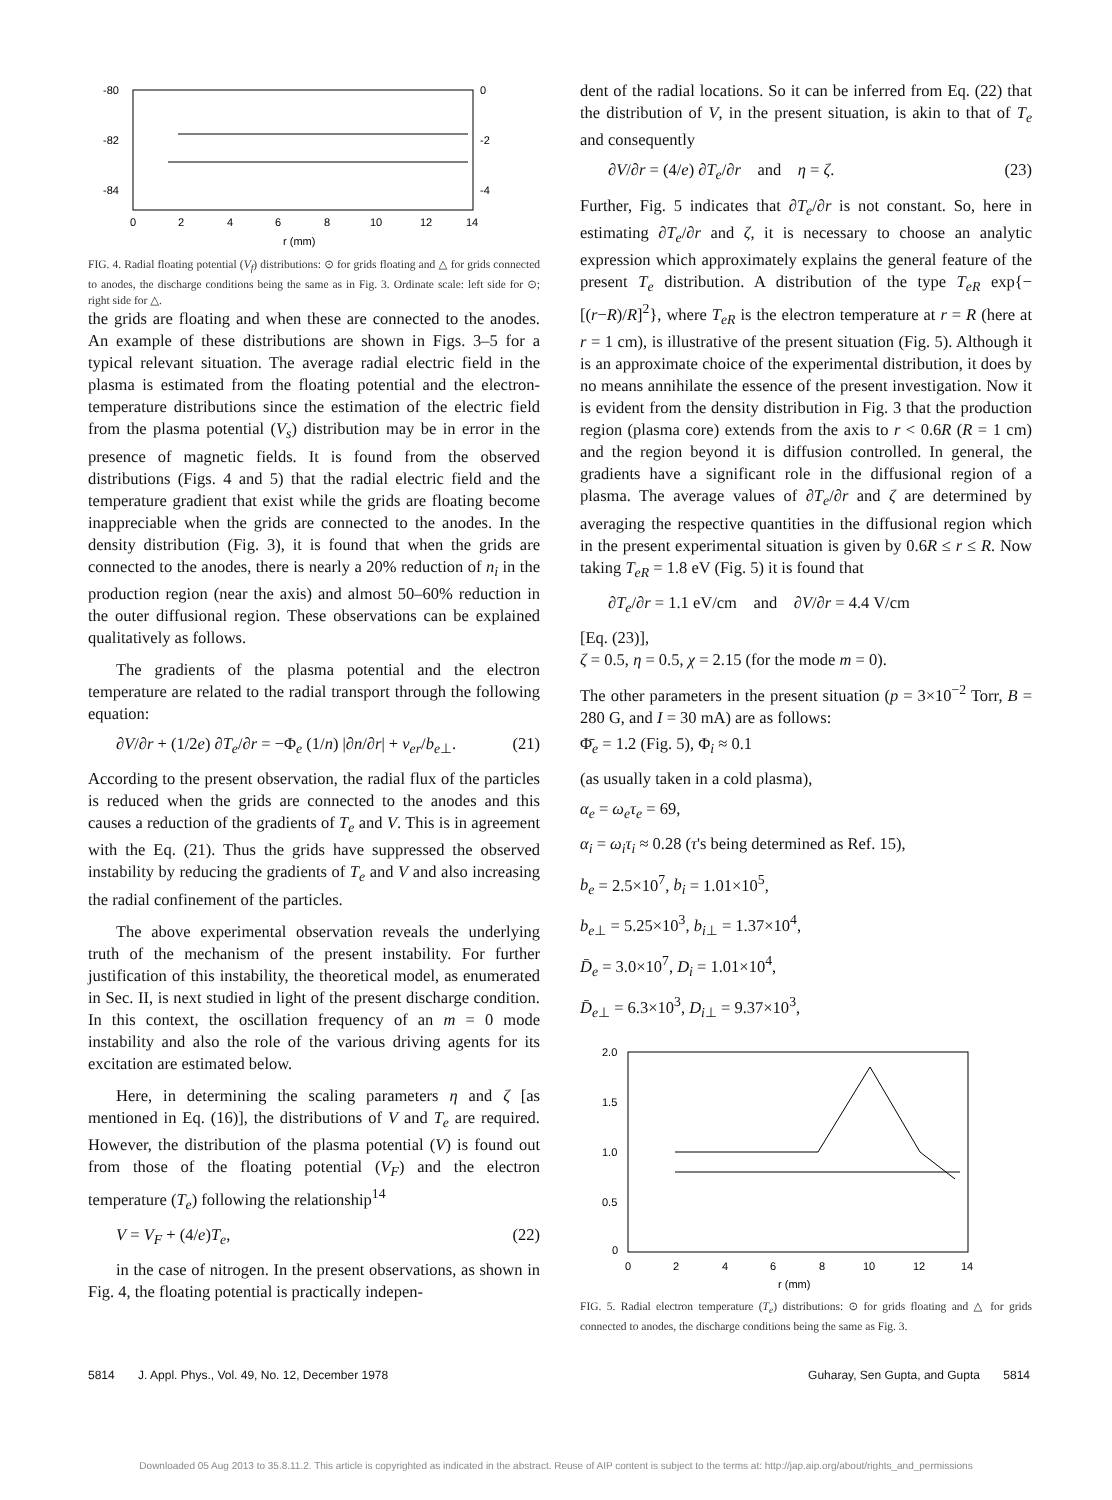-80
-82
-84
0
-2
-4
0
2
4
6
8
10
12
14
r (mm)
FIG. 4. Radial floating potential (V<sub>f</sub>) distributions: ⊙ for grids floating and △ for grids connected to anodes, the discharge conditions being the same as in Fig. 3. Ordinate scale: left side for ⊙; right side for △.
the grids are floating and when these are connected to the anodes. An example of these distributions are shown in Figs. 3–5 for a typical relevant situation. The average radial electric field in the plasma is estimated from the floating potential and the electron-temperature distributions since the estimation of the electric field from the plasma potential (V<sub>s</sub>) distribution may be in error in the presence of magnetic fields. It is found from the observed distributions (Figs. 4 and 5) that the radial electric field and the temperature gradient that exist while the grids are floating become inappreciable when the grids are connected to the anodes. In the density distribution (Fig. 3), it is found that when the grids are connected to the anodes, there is nearly a 20% reduction of n<sub>i</sub> in the production region (near the axis) and almost 50–60% reduction in the outer diffusional region. These observations can be explained qualitatively as follows.
The gradients of the plasma potential and the electron temperature are related to the radial transport through the following equation:
∂V/∂r + (1/2e) ∂T<sub>e</sub>/∂r = −Φ<sub>e</sub> (1/n) |∂n/∂r| + v<sub>er</sub>/b<sub>e⊥</sub>. (21)
According to the present observation, the radial flux of the particles is reduced when the grids are connected to the anodes and this causes a reduction of the gradients of T<sub>e</sub> and V. This is in agreement with the Eq. (21). Thus the grids have suppressed the observed instability by reducing the gradients of T<sub>e</sub> and V and also increasing the radial confinement of the particles.
The above experimental observation reveals the underlying truth of the mechanism of the present instability. For further justification of this instability, the theoretical model, as enumerated in Sec. II, is next studied in light of the present discharge condition. In this context, the oscillation frequency of an m = 0 mode instability and also the role of the various driving agents for its excitation are estimated below.
Here, in determining the scaling parameters η and ζ [as mentioned in Eq. (16)], the distributions of V and T<sub>e</sub> are required. However, the distribution of the plasma potential (V) is found out from those of the floating potential (V<sub>F</sub>) and the electron temperature (T<sub>e</sub>) following the relationship<sup>14</sup>
V = V<sub>F</sub> + (4/e)T<sub>e</sub>, (22)
in the case of nitrogen. In the present observations, as shown in Fig. 4, the floating potential is practically indepen-
dent of the radial locations. So it can be inferred from Eq. (22) that the distribution of V, in the present situation, is akin to that of T<sub>e</sub> and consequently
∂V/∂r = (4/e) ∂T<sub>e</sub>/∂r and η = ζ. (23)
Further, Fig. 5 indicates that ∂T<sub>e</sub>/∂r is not constant. So, here in estimating ∂T<sub>e</sub>/∂r and ζ, it is necessary to choose an analytic expression which approximately explains the general feature of the present T<sub>e</sub> distribution. A distribution of the type T<sub>eR</sub> exp{−[(r−R)/R]<sup>2</sup>}, where T<sub>eR</sub> is the electron temperature at r = R (here at r = 1 cm), is illustrative of the present situation (Fig. 5). Although it is an approximate choice of the experimental distribution, it does by no means annihilate the essence of the present investigation. Now it is evident from the density distribution in Fig. 3 that the production region (plasma core) extends from the axis to r < 0.6R (R = 1 cm) and the region beyond it is diffusion controlled. In general, the gradients have a significant role in the diffusional region of a plasma. The average values of ∂T<sub>e</sub>/∂r and ζ are determined by averaging the respective quantities in the diffusional region which in the present experimental situation is given by 0.6R ≤ r ≤ R. Now taking T<sub>eR</sub> = 1.8 eV (Fig. 5) it is found that
∂T<sub>e</sub>/∂r = 1.1 eV/cm and ∂V/∂r = 4.4 V/cm
[Eq. (23)],
ζ = 0.5, η = 0.5, χ = 2.15 (for the mode m = 0).
The other parameters in the present situation (p = 3×10<sup>−2</sup> Torr, B = 280 G, and I = 30 mA) are as follows:
Φ̄<sub>e</sub> = 1.2 (Fig. 5), Φ<sub>i</sub> ≈ 0.1
(as usually taken in a cold plasma),
α<sub>e</sub> = ω<sub>e</sub>τ<sub>e</sub> = 69,
α<sub>i</sub> = ω<sub>i</sub>τ<sub>i</sub> ≈ 0.28 (τ's being determined as Ref. 15),
b<sub>e</sub> = 2.5×10<sup>7</sup>, b<sub>i</sub> = 1.01×10<sup>5</sup>,
b<sub>e⊥</sub> = 5.25×10<sup>3</sup>, b<sub>i⊥</sub> = 1.37×10<sup>4</sup>,
D̄<sub>e</sub> = 3.0×10<sup>7</sup>, D<sub>i</sub> = 1.01×10<sup>4</sup>,
D̄<sub>e⊥</sub> = 6.3×10<sup>3</sup>, D<sub>i⊥</sub> = 9.37×10<sup>3</sup>,
2.0
1.5
1.0
0.5
0
0
2
4
6
8
10
12
14
r (mm)
FIG. 5. Radial electron temperature (T<sub>e</sub>) distributions: ⊙ for grids floating and △ for grids connected to anodes, the discharge conditions being the same as Fig. 3.
5814 J. Appl. Phys., Vol. 49, No. 12, December 1978 Guharay, Sen Gupta, and Gupta 5814
Downloaded 05 Aug 2013 to 35.8.11.2. This article is copyrighted as indicated in the abstract. Reuse of AIP content is subject to the terms at: http://jap.aip.org/about/rights_and_permissions